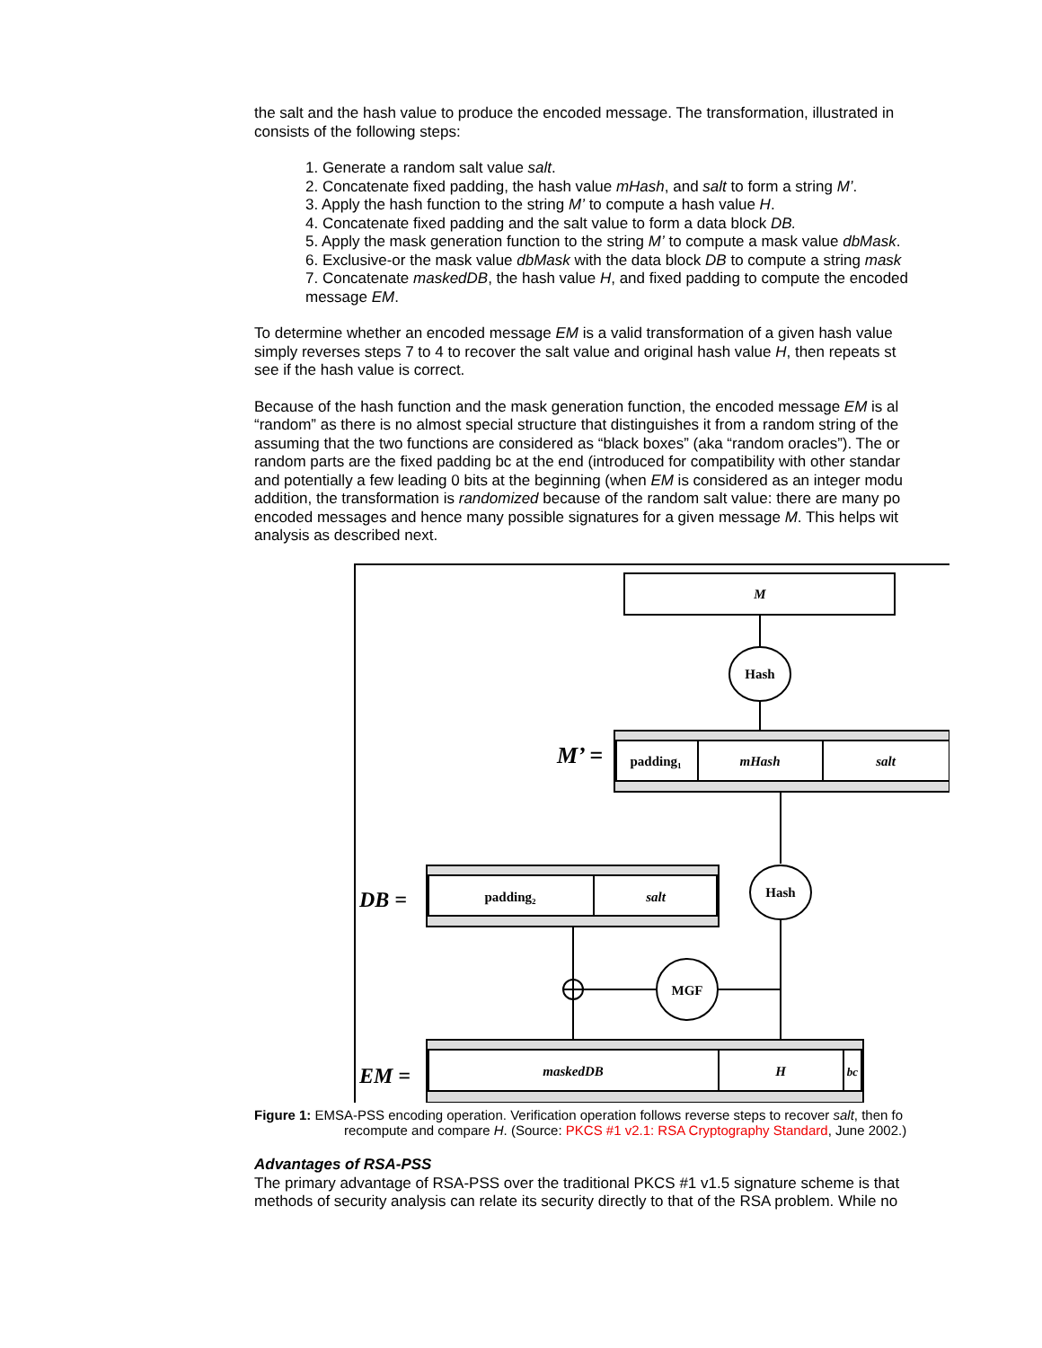the salt and the hash value to produce the encoded message. The transformation, illustrated in
consists of the following steps:
1. Generate a random salt value salt.
2. Concatenate fixed padding, the hash value mHash, and salt to form a string M’.
3. Apply the hash function to the string M’ to compute a hash value H.
4. Concatenate fixed padding and the salt value to form a data block DB.
5. Apply the mask generation function to the string M’ to compute a mask value dbMask.
6. Exclusive-or the mask value dbMask with the data block DB to compute a string mask
7. Concatenate maskedDB, the hash value H, and fixed padding to compute the encoded
message EM.
To determine whether an encoded message EM is a valid transformation of a given hash value
simply reverses steps 7 to 4 to recover the salt value and original hash value H, then repeats st
see if the hash value is correct.
Because of the hash function and the mask generation function, the encoded message EM is al
“random” as there is no almost special structure that distinguishes it from a random string of the
assuming that the two functions are considered as “black boxes” (aka “random oracles”). The or
random parts are the fixed padding bc at the end (introduced for compatibility with other standar
and potentially a few leading 0 bits at the beginning (when EM is considered as an integer modu
addition, the transformation is randomized because of the random salt value: there are many po
encoded messages and hence many possible signatures for a given message M. This helps wit
analysis as described next.
M
Hash
M’ =
padding1
mHash
salt
Hash
DB =
padding2
salt
MGF
EM =
maskedDB
H
bc
Figure 1: EMSA-PSS encoding operation. Verification operation follows reverse steps to recover salt, then fo
recompute and compare H. (Source: PKCS #1 v2.1: RSA Cryptography Standard, June 2002.)
Advantages of RSA-PSS
The primary advantage of RSA-PSS over the traditional PKCS #1 v1.5 signature scheme is that
methods of security analysis can relate its security directly to that of the RSA problem. While no